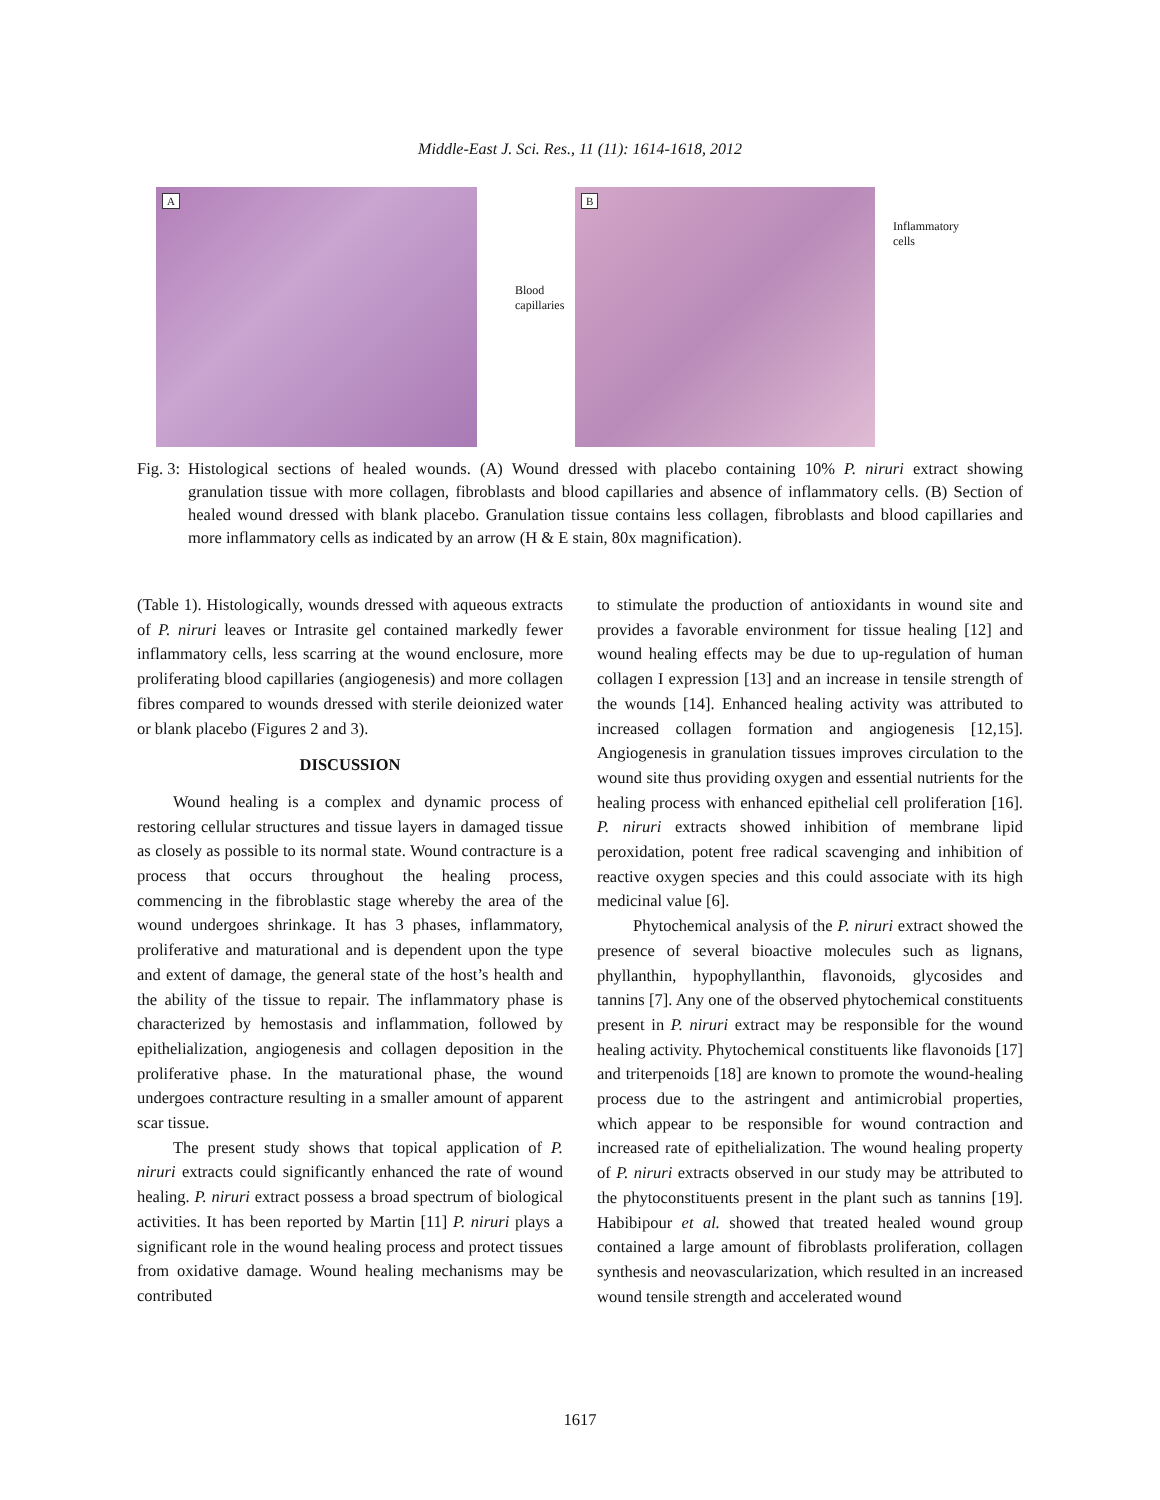Middle-East J. Sci. Res., 11 (11): 1614-1618, 2012
A
Blood capillaries
B
Inflammatory
cells
Fig. 3:
Histological sections of healed wounds. (A) Wound dressed with placebo containing 10% P. niruri extract showing granulation tissue with more collagen, fibroblasts and blood capillaries and absence of inflammatory cells. (B) Section of healed wound dressed with blank placebo. Granulation tissue contains less collagen, fibroblasts and blood capillaries and more inflammatory cells as indicated by an arrow (H & E stain, 80x magnification).
(Table 1). Histologically, wounds dressed with aqueous extracts of P. niruri leaves or Intrasite gel contained markedly fewer inflammatory cells, less scarring at the wound enclosure, more proliferating blood capillaries (angiogenesis) and more collagen fibres compared to wounds dressed with sterile deionized water or blank placebo (Figures 2 and 3).
DISCUSSION
Wound healing is a complex and dynamic process of restoring cellular structures and tissue layers in damaged tissue as closely as possible to its normal state. Wound contracture is a process that occurs throughout the healing process, commencing in the fibroblastic stage whereby the area of the wound undergoes shrinkage. It has 3 phases, inflammatory, proliferative and maturational and is dependent upon the type and extent of damage, the general state of the host’s health and the ability of the tissue to repair. The inflammatory phase is characterized by hemostasis and inflammation, followed by epithelialization, angiogenesis and collagen deposition in the proliferative phase. In the maturational phase, the wound undergoes contracture resulting in a smaller amount of apparent scar tissue.
The present study shows that topical application of P. niruri extracts could significantly enhanced the rate of wound healing. P. niruri extract possess a broad spectrum of biological activities. It has been reported by Martin [11] P. niruri plays a significant role in the wound healing process and protect tissues from oxidative damage. Wound healing mechanisms may be contributed
to stimulate the production of antioxidants in wound site and provides a favorable environment for tissue healing [12] and wound healing effects may be due to up-regulation of human collagen I expression [13] and an increase in tensile strength of the wounds [14]. Enhanced healing activity was attributed to increased collagen formation and angiogenesis [12,15]. Angiogenesis in granulation tissues improves circulation to the wound site thus providing oxygen and essential nutrients for the healing process with enhanced epithelial cell proliferation [16]. P. niruri extracts showed inhibition of membrane lipid peroxidation, potent free radical scavenging and inhibition of reactive oxygen species and this could associate with its high medicinal value [6].
Phytochemical analysis of the P. niruri extract showed the presence of several bioactive molecules such as lignans, phyllanthin, hypophyllanthin, flavonoids, glycosides and tannins [7]. Any one of the observed phytochemical constituents present in P. niruri extract may be responsible for the wound healing activity. Phytochemical constituents like flavonoids [17] and triterpenoids [18] are known to promote the wound-healing process due to the astringent and antimicrobial properties, which appear to be responsible for wound contraction and increased rate of epithelialization. The wound healing property of P. niruri extracts observed in our study may be attributed to the phytoconstituents present in the plant such as tannins [19]. Habibipour et al. showed that treated healed wound group contained a large amount of fibroblasts proliferation, collagen synthesis and neovascularization, which resulted in an increased wound tensile strength and accelerated wound
1617